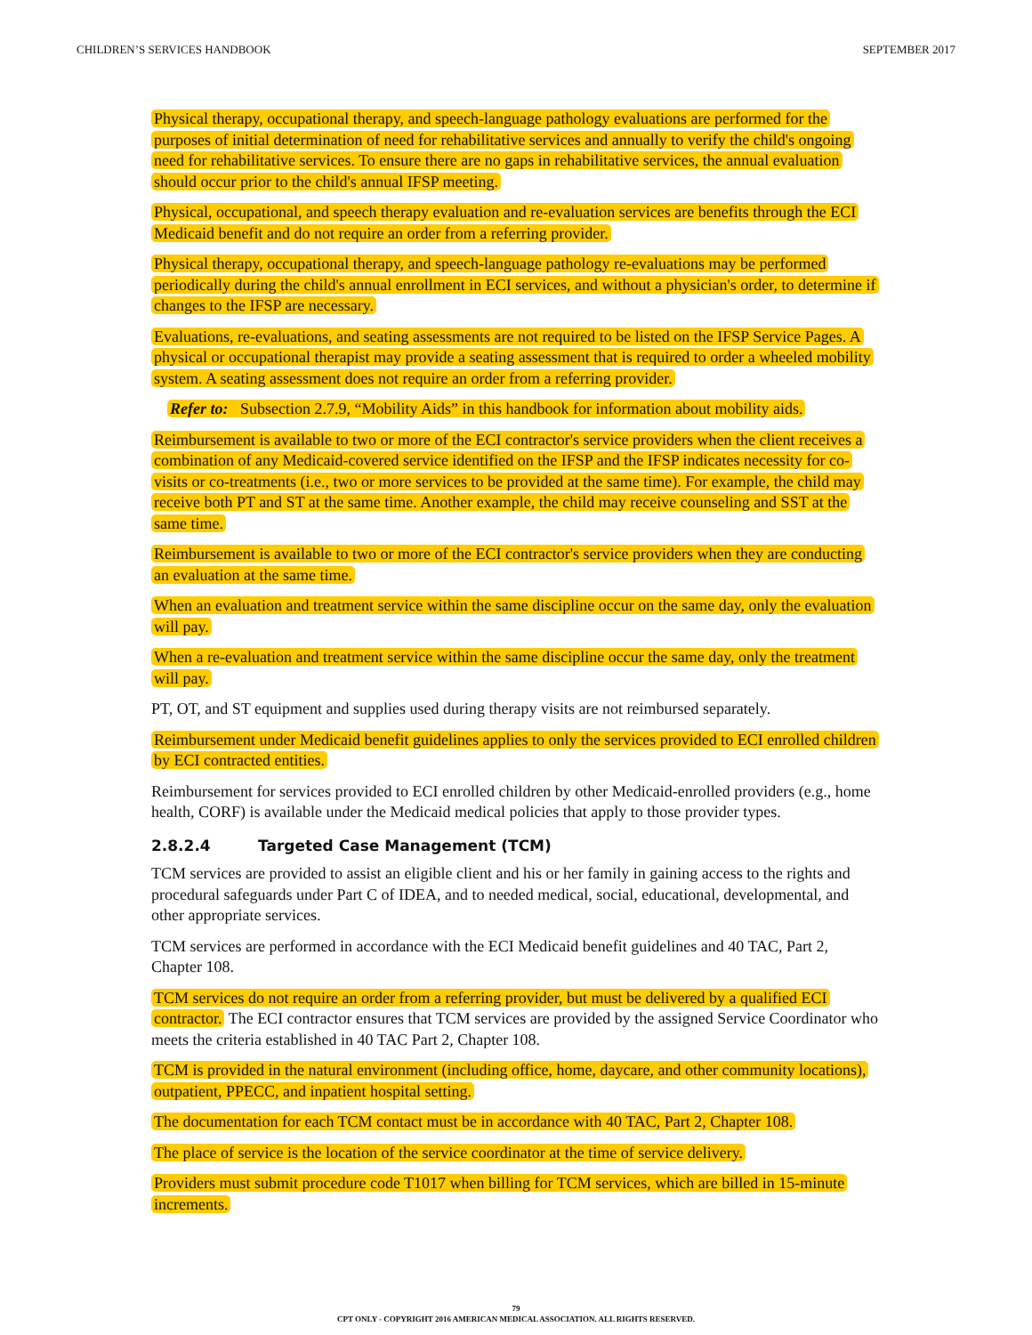CHILDREN’S SERVICES HANDBOOK SEPTEMBER 2017
Physical therapy, occupational therapy, and speech-language pathology evaluations are performed for the purposes of initial determination of need for rehabilitative services and annually to verify the child's ongoing need for rehabilitative services. To ensure there are no gaps in rehabilitative services, the annual evaluation should occur prior to the child's annual IFSP meeting.
Physical, occupational, and speech therapy evaluation and re-evaluation services are benefits through the ECI Medicaid benefit and do not require an order from a referring provider.
Physical therapy, occupational therapy, and speech-language pathology re-evaluations may be performed periodically during the child's annual enrollment in ECI services, and without a physician's order, to determine if changes to the IFSP are necessary.
Evaluations, re-evaluations, and seating assessments are not required to be listed on the IFSP Service Pages. A physical or occupational therapist may provide a seating assessment that is required to order a wheeled mobility system. A seating assessment does not require an order from a referring provider.
Refer to: Subsection 2.7.9, “Mobility Aids” in this handbook for information about mobility aids.
Reimbursement is available to two or more of the ECI contractor's service providers when the client receives a combination of any Medicaid-covered service identified on the IFSP and the IFSP indicates necessity for co-visits or co-treatments (i.e., two or more services to be provided at the same time). For example, the child may receive both PT and ST at the same time. Another example, the child may receive counseling and SST at the same time.
Reimbursement is available to two or more of the ECI contractor's service providers when they are conducting an evaluation at the same time.
When an evaluation and treatment service within the same discipline occur on the same day, only the evaluation will pay.
When a re-evaluation and treatment service within the same discipline occur the same day, only the treatment will pay.
PT, OT, and ST equipment and supplies used during therapy visits are not reimbursed separately.
Reimbursement under Medicaid benefit guidelines applies to only the services provided to ECI enrolled children by ECI contracted entities.
Reimbursement for services provided to ECI enrolled children by other Medicaid-enrolled providers (e.g., home health, CORF) is available under the Medicaid medical policies that apply to those provider types.
2.8.2.4 Targeted Case Management (TCM)
TCM services are provided to assist an eligible client and his or her family in gaining access to the rights and procedural safeguards under Part C of IDEA, and to needed medical, social, educational, developmental, and other appropriate services.
TCM services are performed in accordance with the ECI Medicaid benefit guidelines and 40 TAC, Part 2, Chapter 108.
TCM services do not require an order from a referring provider, but must be delivered by a qualified ECI contractor. The ECI contractor ensures that TCM services are provided by the assigned Service Coordinator who meets the criteria established in 40 TAC Part 2, Chapter 108.
TCM is provided in the natural environment (including office, home, daycare, and other community locations), outpatient, PPECC, and inpatient hospital setting.
The documentation for each TCM contact must be in accordance with 40 TAC, Part 2, Chapter 108.
The place of service is the location of the service coordinator at the time of service delivery.
Providers must submit procedure code T1017 when billing for TCM services, which are billed in 15-minute increments.
79
CPT ONLY - COPYRIGHT 2016 AMERICAN MEDICAL ASSOCIATION. ALL RIGHTS RESERVED.